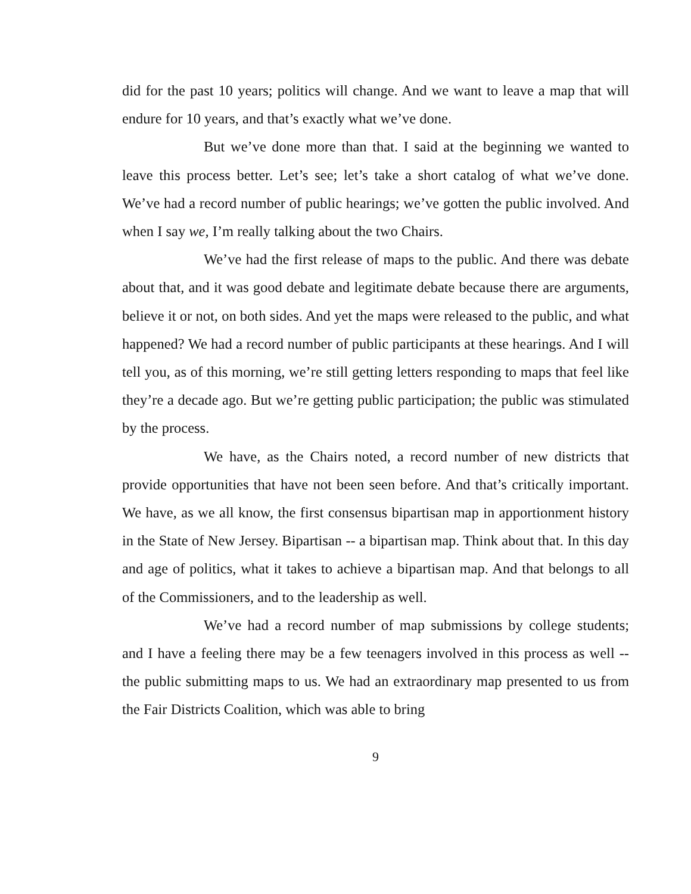did for the past 10 years; politics will change. And we want to leave a map that will endure for 10 years, and that’s exactly what we’ve done.
But we’ve done more than that. I said at the beginning we wanted to leave this process better. Let’s see; let’s take a short catalog of what we’ve done. We’ve had a record number of public hearings; we’ve gotten the public involved. And when I say we, I’m really talking about the two Chairs.
We’ve had the first release of maps to the public. And there was debate about that, and it was good debate and legitimate debate because there are arguments, believe it or not, on both sides. And yet the maps were released to the public, and what happened? We had a record number of public participants at these hearings. And I will tell you, as of this morning, we’re still getting letters responding to maps that feel like they’re a decade ago. But we’re getting public participation; the public was stimulated by the process.
We have, as the Chairs noted, a record number of new districts that provide opportunities that have not been seen before. And that’s critically important. We have, as we all know, the first consensus bipartisan map in apportionment history in the State of New Jersey. Bipartisan -- a bipartisan map. Think about that. In this day and age of politics, what it takes to achieve a bipartisan map. And that belongs to all of the Commissioners, and to the leadership as well.
We’ve had a record number of map submissions by college students; and I have a feeling there may be a few teenagers involved in this process as well -- the public submitting maps to us. We had an extraordinary map presented to us from the Fair Districts Coalition, which was able to bring
9